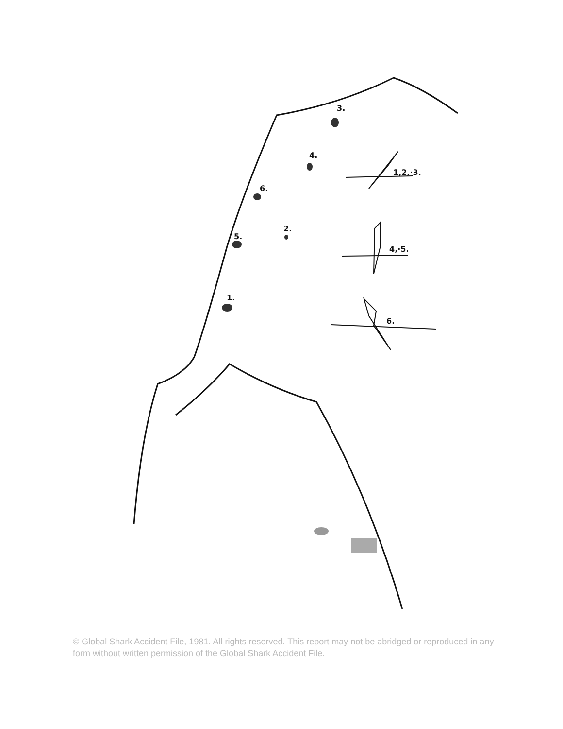3.
4.
6.
2.
5.
1.
1,2,·3.
4,·5.
6.
© Global Shark Accident File, 1981. All rights reserved. This report may not be abridged or reproduced in any form without written permission of the Global Shark Accident File.